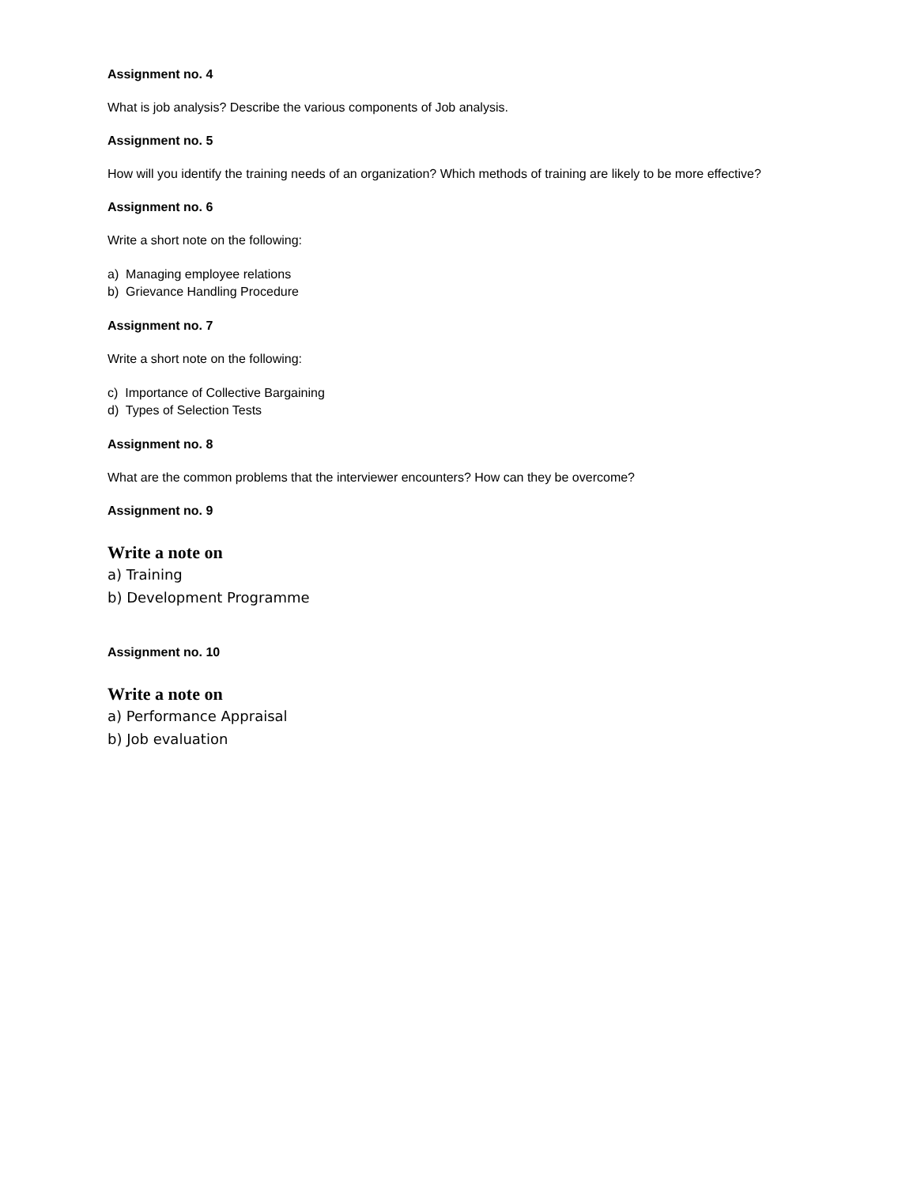Assignment no. 4
What is job analysis? Describe the various components of Job analysis.
Assignment no. 5
How will you identify the training needs of an organization? Which methods of training are likely to be more effective?
Assignment no. 6
Write a short note on the following:
a) Managing employee relations
b) Grievance Handling Procedure
Assignment no. 7
Write a short note on the following:
c) Importance of Collective Bargaining
d) Types of Selection Tests
Assignment no. 8
What are the common problems that the interviewer encounters? How can they be overcome?
Assignment no. 9
Write a note on
a) Training
b) Development Programme
Assignment no. 10
Write a note on
a) Performance Appraisal
b) Job evaluation